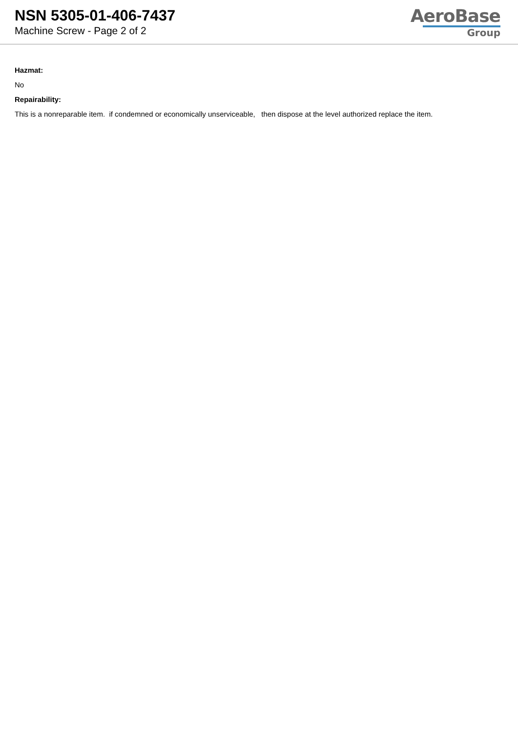NSN 5305-01-406-7437
Machine Screw - Page 2 of 2
AeroBase
Group
Hazmat:
No
Repairability:
This is a nonreparable item. if condemned or economically unserviceable, then dispose at the level authorized replace the item.